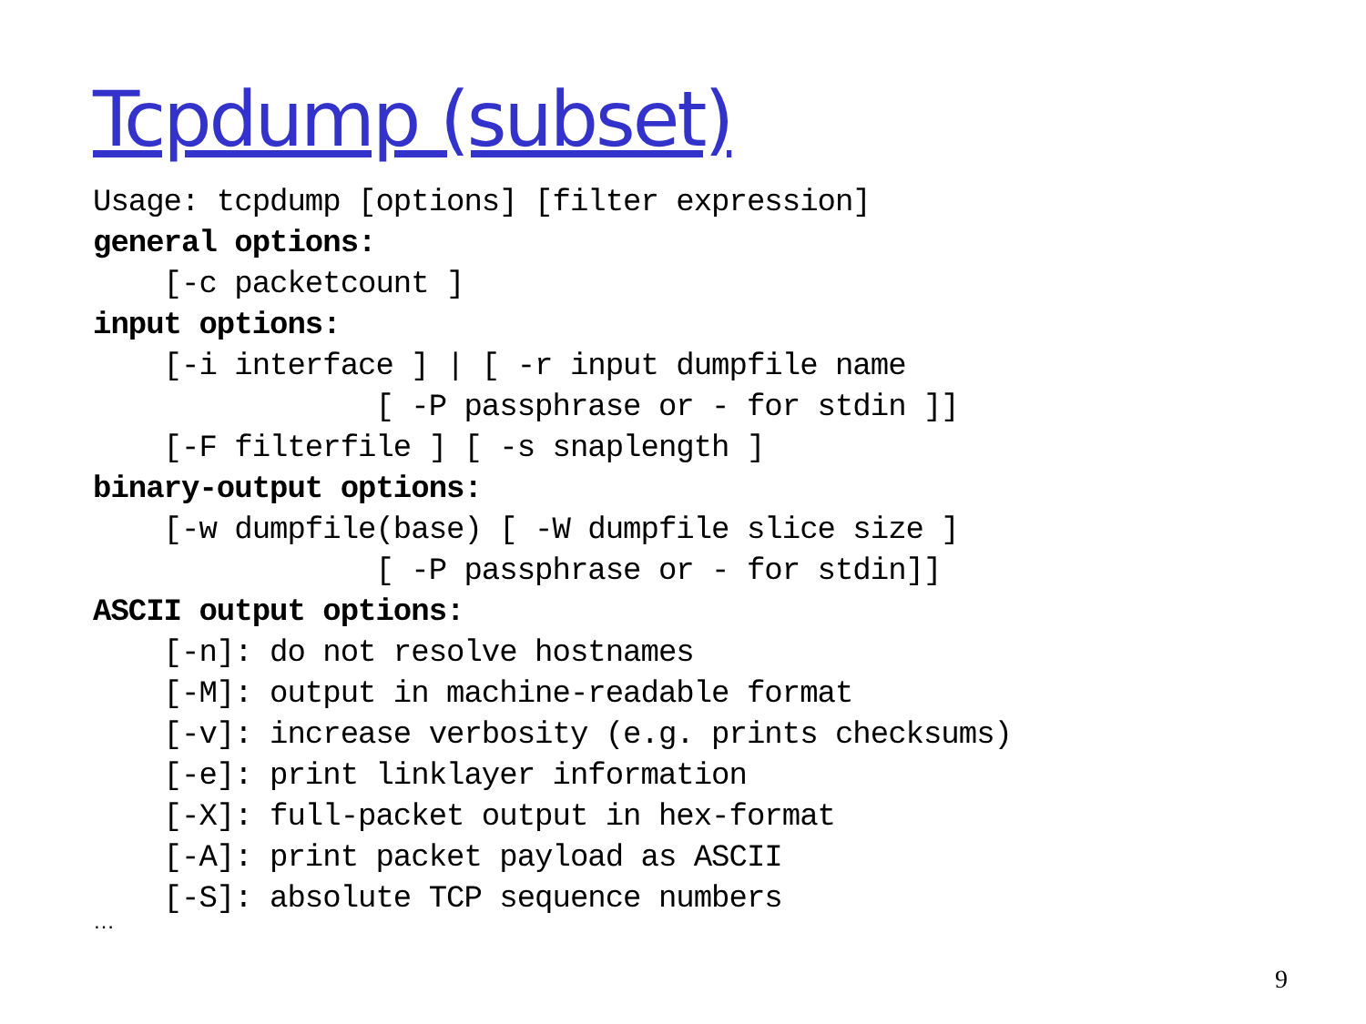Tcpdump (subset)
Usage: tcpdump [options] [filter expression]
general options:
    [-c packetcount ]
input options:
    [-i interface ] | [ -r input dumpfile name
                [ -P passphrase or - for stdin ]]
    [-F filterfile ] [ -s snaplength ]
binary-output options:
    [-w dumpfile(base) [ -W dumpfile slice size ]
                [ -P passphrase or - for stdin]]
ASCII output options:
    [-n]: do not resolve hostnames
    [-M]: output in machine-readable format
    [-v]: increase verbosity (e.g. prints checksums)
    [-e]: print linklayer information
    [-X]: full-packet output in hex-format
    [-A]: print packet payload as ASCII
    [-S]: absolute TCP sequence numbers
…
9